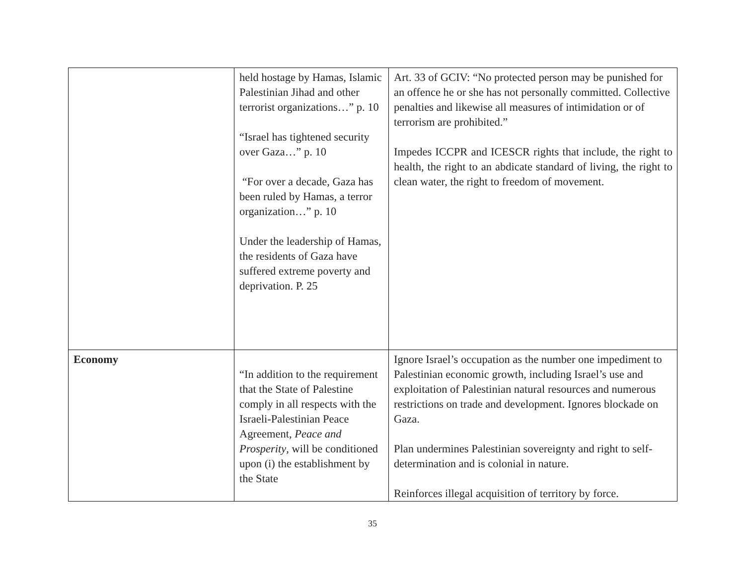| | held hostage by Hamas, Islamic Palestinian Jihad and other terrorist organizations…” p. 10 “Israel has tightened security over Gaza…” p. 10 “For over a decade, Gaza has been ruled by Hamas, a terror organization…” p. 10 Under the leadership of Hamas, the residents of Gaza have suffered extreme poverty and deprivation. P. 25 | Art. 33 of GCIV: “No protected person may be punished for an offence he or she has not personally committed. Collective penalties and likewise all measures of intimidation or of terrorism are prohibited.” Impedes ICCPR and ICESCR rights that include, the right to health, the right to an abdicate standard of living, the right to clean water, the right to freedom of movement. |
| Economy | “In addition to the requirement that the State of Palestine comply in all respects with the Israeli-Palestinian Peace Agreement, Peace and Prosperity , will be conditioned upon (i) the establishment by the State | Ignore Israel’s occupation as the number one impediment to Palestinian economic growth, including Israel’s use and exploitation of Palestinian natural resources and numerous restrictions on trade and development. Ignores blockade on Gaza. Plan undermines Palestinian sovereignty and right to self-determination and is colonial in nature. Reinforces illegal acquisition of territory by force. |
35